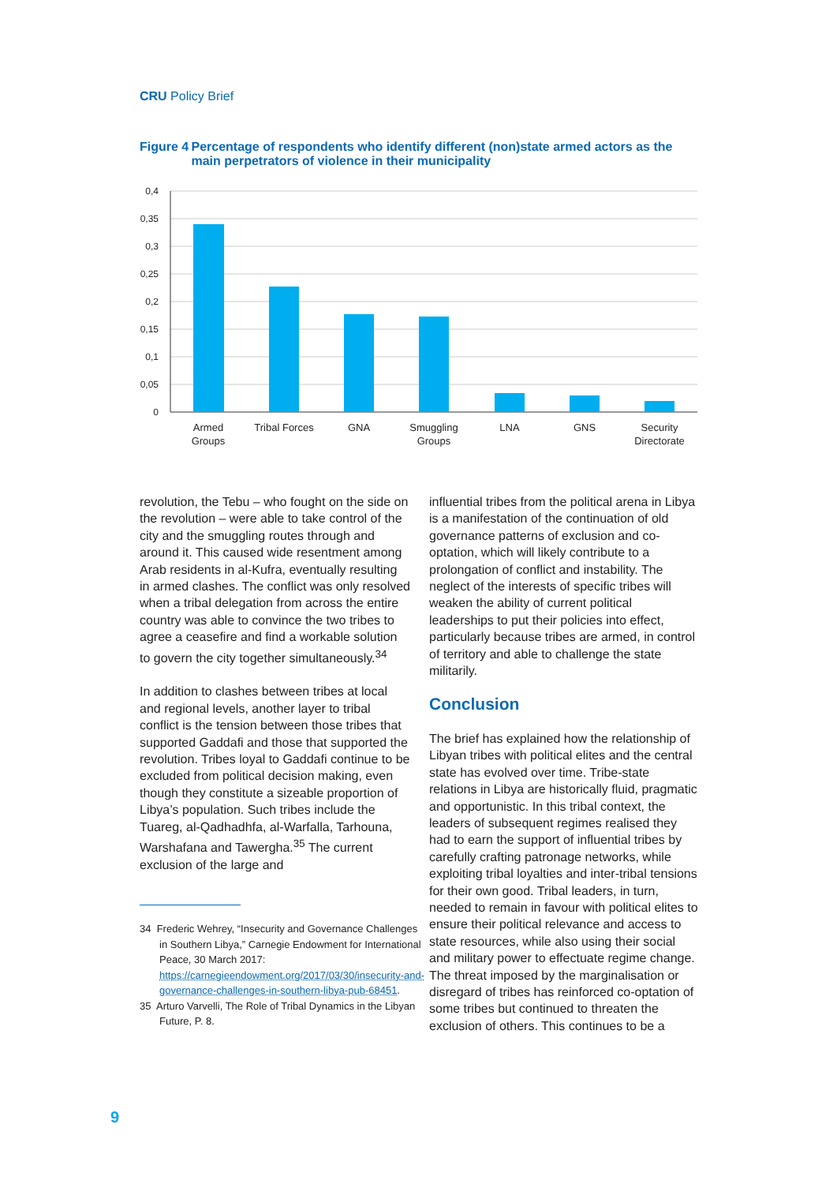CRU Policy Brief
Figure 4 Percentage of respondents who identify different (non)state armed actors as the main perpetrators of violence in their municipality
0,4
0,35
0,3
0,25
0,2
0,15
0,1
0,05
0
Armed
Groups
Tribal Forces
GNA
Smuggling
Groups
LNA
GNS
Security
Directorate
revolution, the Tebu – who fought on the side on the revolution – were able to take control of the city and the smuggling routes through and around it. This caused wide resentment among Arab residents in al-Kufra, eventually resulting in armed clashes. The conflict was only resolved when a tribal delegation from across the entire country was able to convince the two tribes to agree a ceasefire and find a workable solution to govern the city together simultaneously.<sup>34</sup>
In addition to clashes between tribes at local and regional levels, another layer to tribal conflict is the tension between those tribes that supported Gaddafi and those that supported the revolution. Tribes loyal to Gaddafi continue to be excluded from political decision making, even though they constitute a sizeable proportion of Libya’s population. Such tribes include the Tuareg, al-Qadhadhfa, al-Warfalla, Tarhouna, Warshafana and Tawergha.<sup>35</sup> The current exclusion of the large and
34 Frederic Wehrey, “Insecurity and Governance Challenges in Southern Libya,” Carnegie Endowment for International Peace, 30 March 2017: https://carnegieendowment.org/2017/03/30/insecurity-and-governance-challenges-in-southern-libya-pub-68451.
35 Arturo Varvelli, The Role of Tribal Dynamics in the Libyan Future, P. 8.
influential tribes from the political arena in Libya is a manifestation of the continuation of old governance patterns of exclusion and co-optation, which will likely contribute to a prolongation of conflict and instability. The neglect of the interests of specific tribes will weaken the ability of current political leaderships to put their policies into effect, particularly because tribes are armed, in control of territory and able to challenge the state militarily.
Conclusion
The brief has explained how the relationship of Libyan tribes with political elites and the central state has evolved over time. Tribe-state relations in Libya are historically fluid, pragmatic and opportunistic. In this tribal context, the leaders of subsequent regimes realised they had to earn the support of influential tribes by carefully crafting patronage networks, while exploiting tribal loyalties and inter-tribal tensions for their own good. Tribal leaders, in turn, needed to remain in favour with political elites to ensure their political relevance and access to state resources, while also using their social and military power to effectuate regime change. The threat imposed by the marginalisation or disregard of tribes has reinforced co-optation of some tribes but continued to threaten the exclusion of others. This continues to be a
9